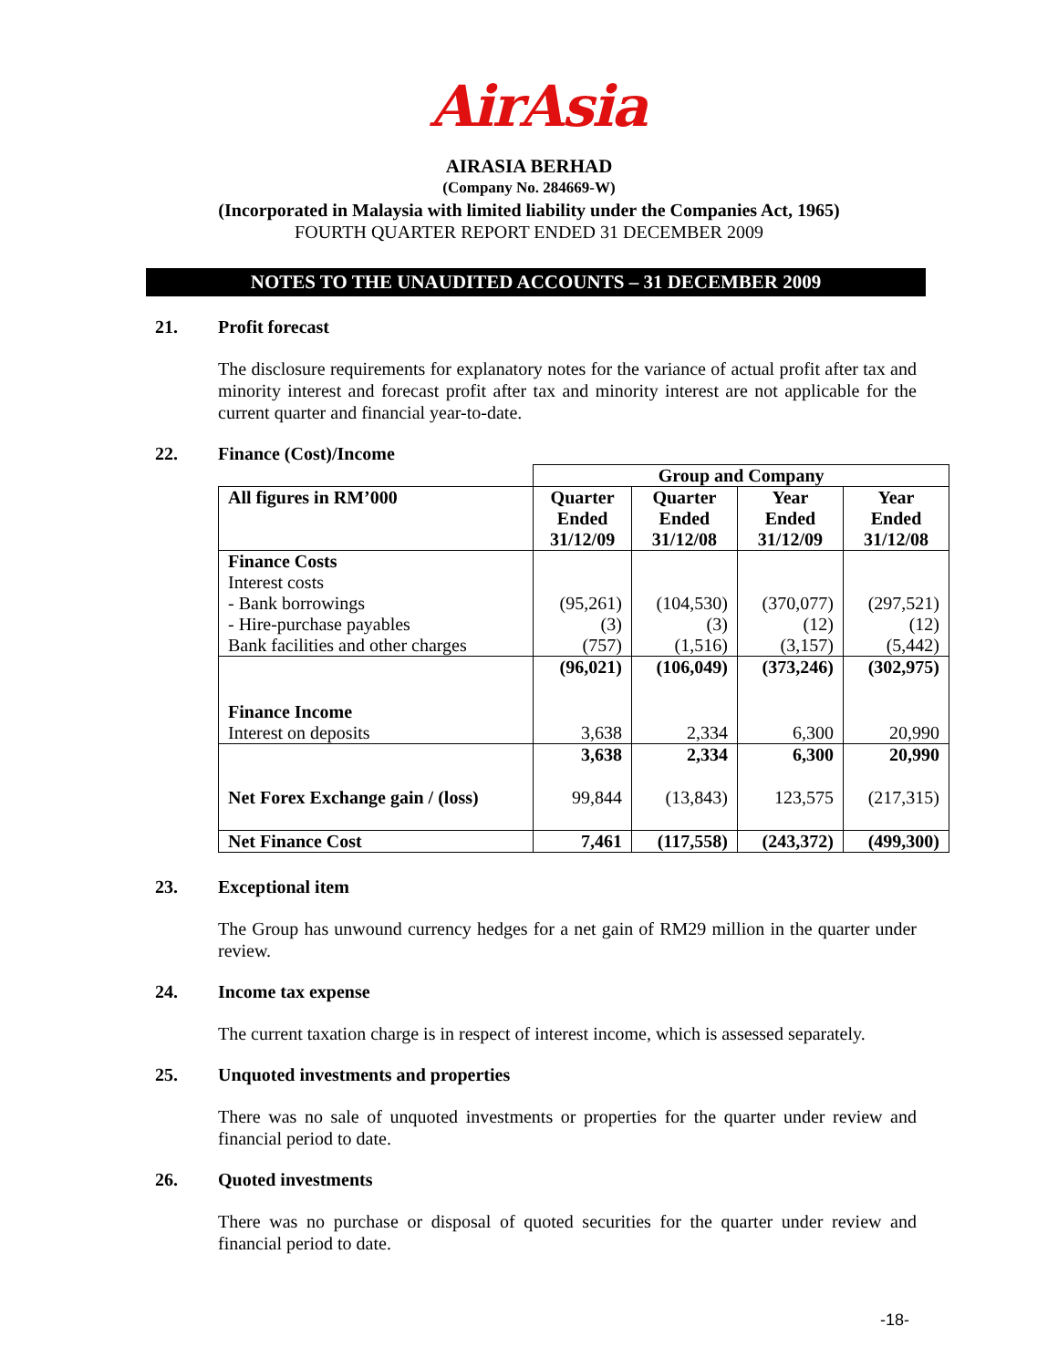AirAsia
AIRASIA BERHAD
(Company No. 284669-W)
(Incorporated in Malaysia with limited liability under the Companies Act, 1965)
FOURTH QUARTER REPORT ENDED 31 DECEMBER 2009
NOTES TO THE UNAUDITED ACCOUNTS – 31 DECEMBER 2009
21. Profit forecast
The disclosure requirements for explanatory notes for the variance of actual profit after tax and minority interest and forecast profit after tax and minority interest are not applicable for the current quarter and financial year-to-date.
22. Finance (Cost)/Income
| | Group and Company | | | |
| --- | --- | --- | --- | --- |
| All figures in RM’000 | Quarter Ended 31/12/09 | Quarter Ended 31/12/08 | Year Ended 31/12/09 | Year Ended 31/12/08 |
| Finance Costs Interest costs | | | | |
| - Bank borrowings | (95,261) | (104,530) | (370,077) | (297,521) |
| - Hire-purchase payables | (3) | (3) | (12) | (12) |
| Bank facilities and other charges | (757) | (1,516) | (3,157) | (5,442) |
| | (96,021) | (106,049) | (373,246) | (302,975) |
| Finance Income | | | | |
| Interest on deposits | 3,638 | 2,334 | 6,300 | 20,990 |
| | 3,638 | 2,334 | 6,300 | 20,990 |
| Net Forex Exchange gain / (loss) | 99,844 | (13,843) | 123,575 | (217,315) |
| Net Finance Cost | 7,461 | (117,558) | (243,372) | (499,300) |
23. Exceptional item
The Group has unwound currency hedges for a net gain of RM29 million in the quarter under review.
24. Income tax expense
The current taxation charge is in respect of interest income, which is assessed separately.
25. Unquoted investments and properties
There was no sale of unquoted investments or properties for the quarter under review and financial period to date.
26. Quoted investments
There was no purchase or disposal of quoted securities for the quarter under review and financial period to date.
-18-